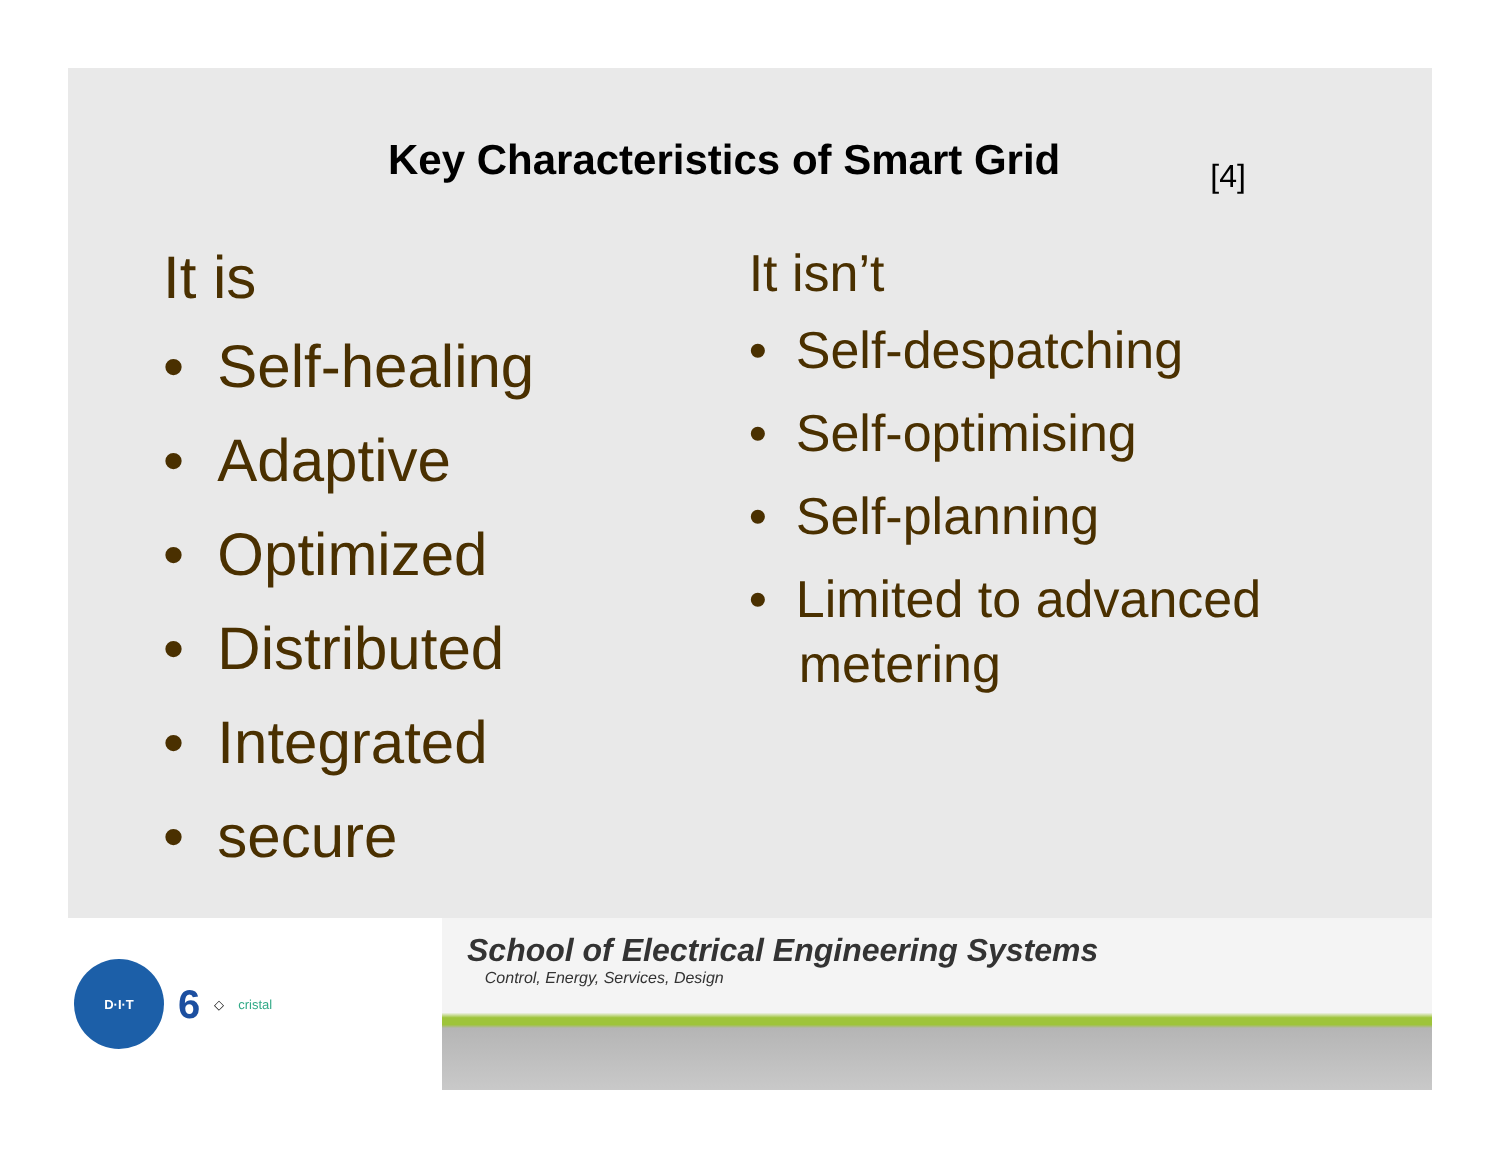Key Characteristics of Smart Grid
[4]
It is
• Self-healing
• Adaptive
• Optimized
• Distributed
• Integrated
• secure
It isn’t
• Self-despatching
• Self-optimising
• Self-planning
• Limited to advanced metering
D·I·T
6
◇ cristal
School of Electrical Engineering Systems
Control, Energy, Services, Design